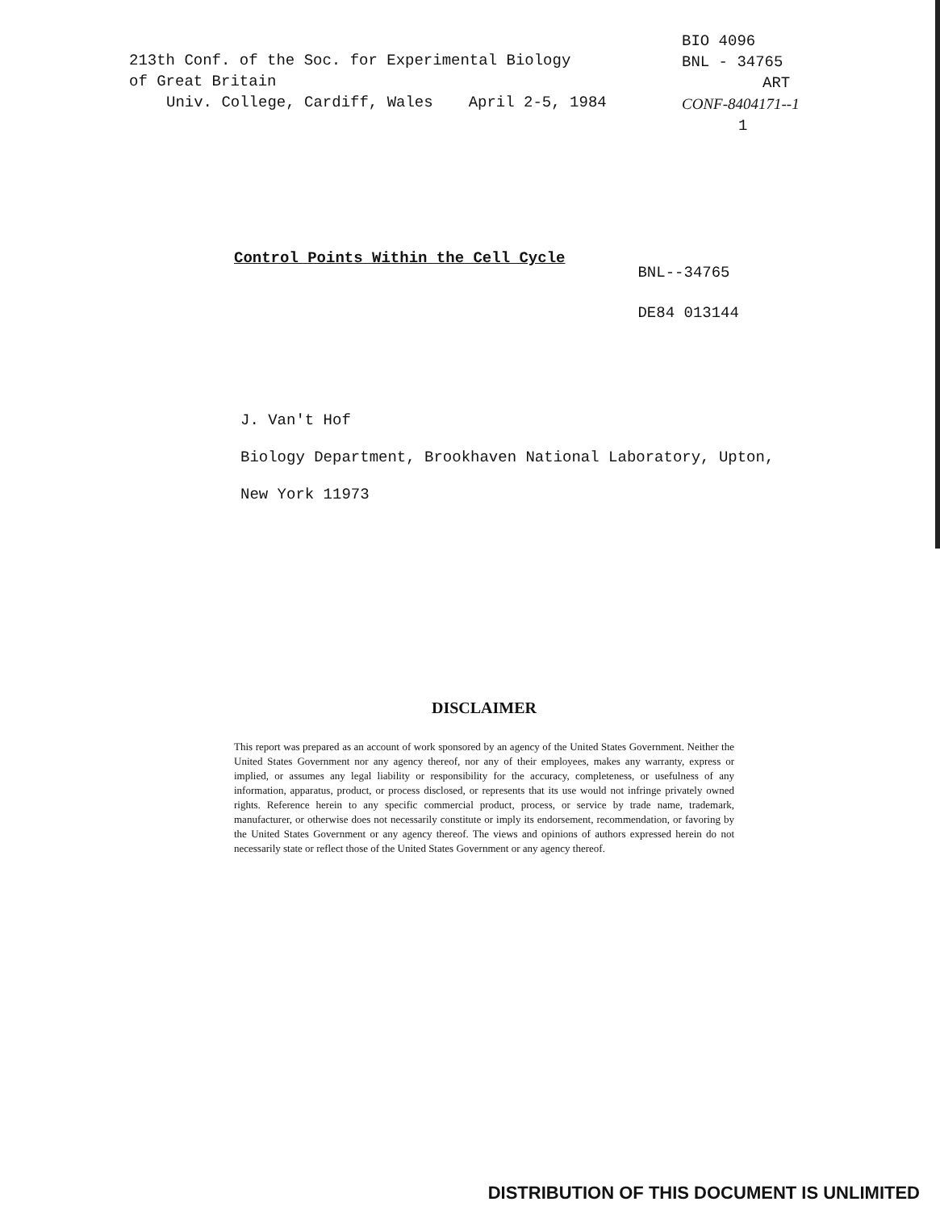213th Conf. of the Soc. for Experimental Biology
of Great Britain
Univ. College, Cardiff, Wales April 2-5, 1984
BIO 4096
BNL - 34765
ART
CONF-8404171--1
1
Control Points Within the Cell Cycle
BNL--34765
DE84 013144
J. Van't Hof
Biology Department, Brookhaven National Laboratory, Upton,
New York 11973
DISCLAIMER
This report was prepared as an account of work sponsored by an agency of the United States Government. Neither the United States Government nor any agency thereof, nor any of their employees, makes any warranty, express or implied, or assumes any legal liability or responsibility for the accuracy, completeness, or usefulness of any information, apparatus, product, or process disclosed, or represents that its use would not infringe privately owned rights. Reference herein to any specific commercial product, process, or service by trade name, trademark, manufacturer, or otherwise does not necessarily constitute or imply its endorsement, recommendation, or favoring by the United States Government or any agency thereof. The views and opinions of authors expressed herein do not necessarily state or reflect those of the United States Government or any agency thereof.
DISTRIBUTION OF THIS DOCUMENT IS UNLIMITED